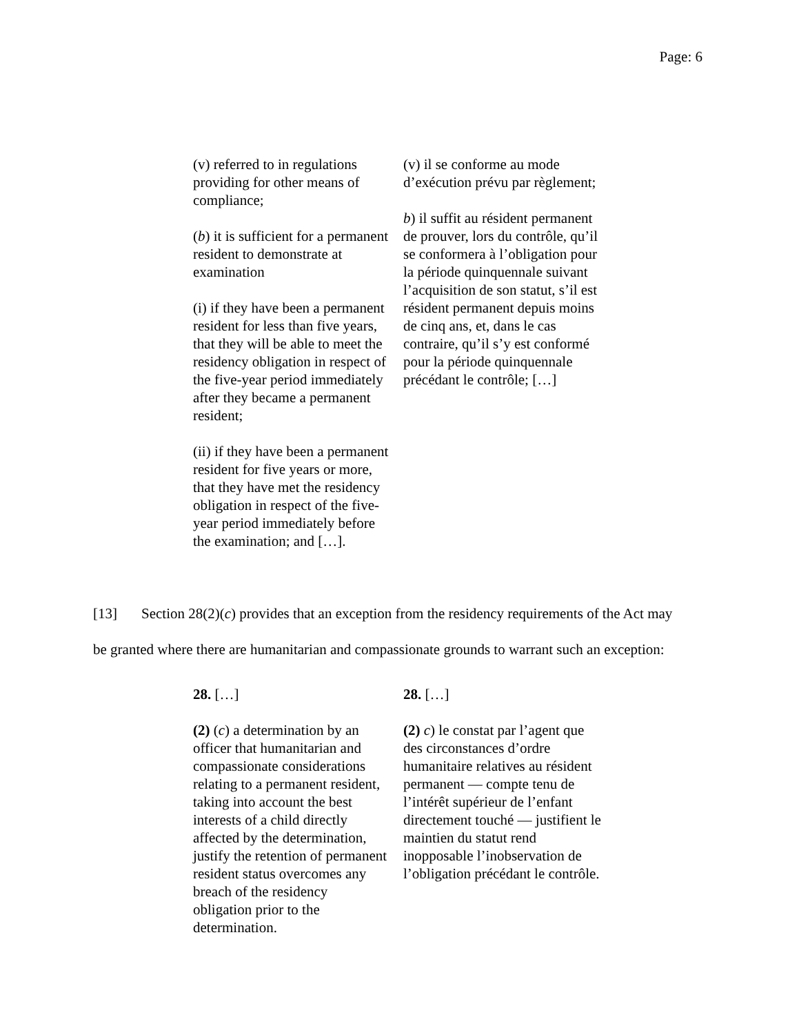Page: 6
| (v) referred to in regulations providing for other means of compliance; ( b ) it is sufficient for a permanent resident to demonstrate at examination (i) if they have been a permanent resident for less than five years, that they will be able to meet the residency obligation in respect of the five-year period immediately after they became a permanent resident; (ii) if they have been a permanent resident for five years or more, that they have met the residency obligation in respect of the five-year period immediately before the examination; and […]. | (v) il se conforme au mode d’exécution prévu par règlement; b ) il suffit au résident permanent de prouver, lors du contrôle, qu’il se conformera à l’obligation pour la période quinquennale suivant l’acquisition de son statut, s’il est résident permanent depuis moins de cinq ans, et, dans le cas contraire, qu’il s’y est conformé pour la période quinquennale précédant le contrôle; […] |
[13] Section 28(2)(c) provides that an exception from the residency requirements of the Act may be granted where there are humanitarian and compassionate grounds to warrant such an exception:
| 28. […] (2) ( c ) a determination by an officer that humanitarian and compassionate considerations relating to a permanent resident, taking into account the best interests of a child directly affected by the determination, justify the retention of permanent resident status overcomes any breach of the residency obligation prior to the determination. | 28. […] (2) c ) le constat par l’agent que des circonstances d’ordre humanitaire relatives au résident permanent — compte tenu de l’intérêt supérieur de l’enfant directement touché — justifient le maintien du statut rend inopposable l’inobservation de l’obligation précédant le contrôle. |